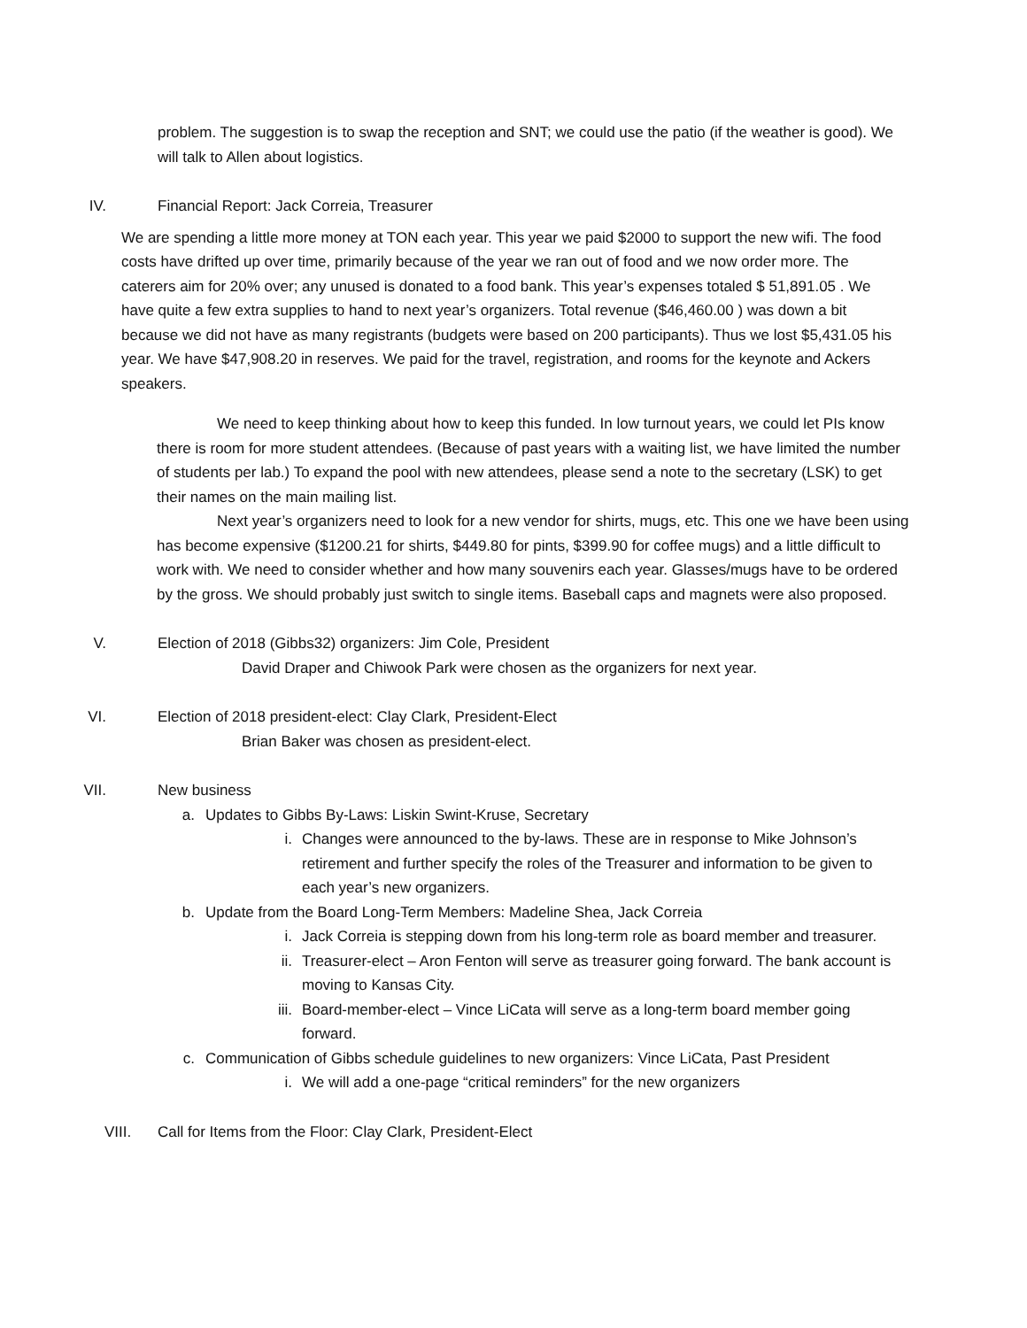problem. The suggestion is to swap the reception and SNT; we could use the patio (if the weather is good). We will talk to Allen about logistics.
IV. Financial Report: Jack Correia, Treasurer
We are spending a little more money at TON each year. This year we paid $2000 to support the new wifi. The food costs have drifted up over time, primarily because of the year we ran out of food and we now order more. The caterers aim for 20% over; any unused is donated to a food bank. This year’s expenses totaled $ 51,891.05 . We have quite a few extra supplies to hand to next year’s organizers. Total revenue ($46,460.00 ) was down a bit because we did not have as many registrants (budgets were based on 200 participants). Thus we lost $5,431.05 his year. We have $47,908.20 in reserves. We paid for the travel, registration, and rooms for the keynote and Ackers speakers.
We need to keep thinking about how to keep this funded. In low turnout years, we could let PIs know there is room for more student attendees. (Because of past years with a waiting list, we have limited the number of students per lab.) To expand the pool with new attendees, please send a note to the secretary (LSK) to get their names on the main mailing list.
Next year’s organizers need to look for a new vendor for shirts, mugs, etc. This one we have been using has become expensive ($1200.21 for shirts, $449.80 for pints, $399.90 for coffee mugs) and a little difficult to work with. We need to consider whether and how many souvenirs each year. Glasses/mugs have to be ordered by the gross. We should probably just switch to single items. Baseball caps and magnets were also proposed.
V. Election of 2018 (Gibbs32) organizers: Jim Cole, President
David Draper and Chiwook Park were chosen as the organizers for next year.
VI. Election of 2018 president-elect: Clay Clark, President-Elect
Brian Baker was chosen as president-elect.
VII. New business
a. Updates to Gibbs By-Laws: Liskin Swint-Kruse, Secretary
i. Changes were announced to the by-laws. These are in response to Mike Johnson’s retirement and further specify the roles of the Treasurer and information to be given to each year’s new organizers.
b. Update from the Board Long-Term Members: Madeline Shea, Jack Correia
i. Jack Correia is stepping down from his long-term role as board member and treasurer.
ii. Treasurer-elect – Aron Fenton will serve as treasurer going forward. The bank account is moving to Kansas City.
iii. Board-member-elect – Vince LiCata will serve as a long-term board member going forward.
c. Communication of Gibbs schedule guidelines to new organizers: Vince LiCata, Past President
i. We will add a one-page “critical reminders” for the new organizers
VIII. Call for Items from the Floor: Clay Clark, President-Elect